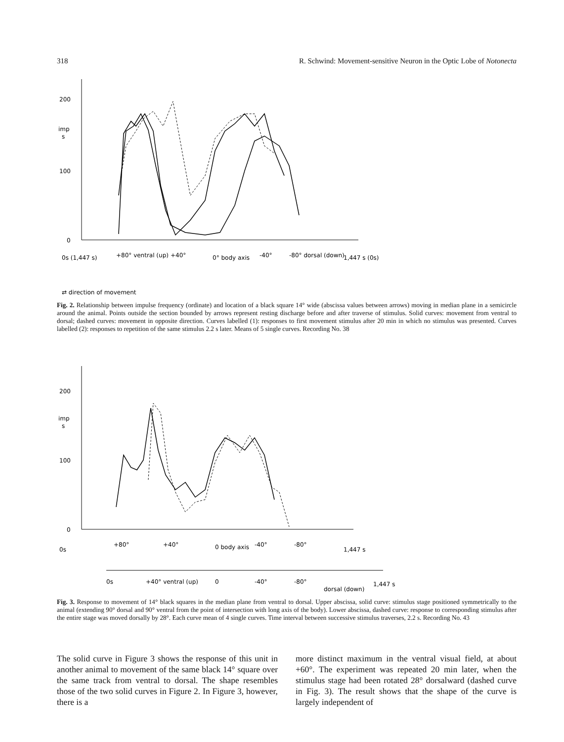318 R. Schwind: Movement-sensitive Neuron in the Optic Lobe of Notonecta
200
100
0
imp
s
+80° ventral (up)
+40°
0° body axis
-40°
-80° dorsal (down)
0s (1,447 s)
1,447 s (0s)
⇄ direction of movement
Fig. 2. Relationship between impulse frequency (ordinate) and location of a black square 14° wide (abscissa values between arrows) moving in median plane in a semicircle around the animal. Points outside the section bounded by arrows represent resting discharge before and after traverse of stimulus. Solid curves: movement from ventral to dorsal; dashed curves: movement in opposite direction. Curves labelled (1): responses to first movement stimulus after 20 min in which no stimulus was presented. Curves labelled (2): responses to repetition of the same stimulus 2.2 s later. Means of 5 single curves. Recording No. 38
200
100
0
imp
s
+80°
+40°
0 body axis
-40°
-80°
0s
1,447 s
0s
+40° ventral (up)
0
-40°
-80°
dorsal (down)
1,447 s
Fig. 3. Response to movement of 14° black squares in the median plane from ventral to dorsal. Upper abscissa, solid curve: stimulus stage positioned symmetrically to the animal (extending 90° dorsal and 90° ventral from the point of intersection with long axis of the body). Lower abscissa, dashed curve: response to corresponding stimulus after the entire stage was moved dorsally by 28°. Each curve mean of 4 single curves. Time interval between successive stimulus traverses, 2.2 s. Recording No. 43
The solid curve in Figure 3 shows the response of this unit in another animal to movement of the same black 14° square over the same track from ventral to dorsal. The shape resembles those of the two solid curves in Figure 2. In Figure 3, however, there is a
more distinct maximum in the ventral visual field, at about +60°. The experiment was repeated 20 min later, when the stimulus stage had been rotated 28° dorsalward (dashed curve in Fig. 3). The result shows that the shape of the curve is largely independent of